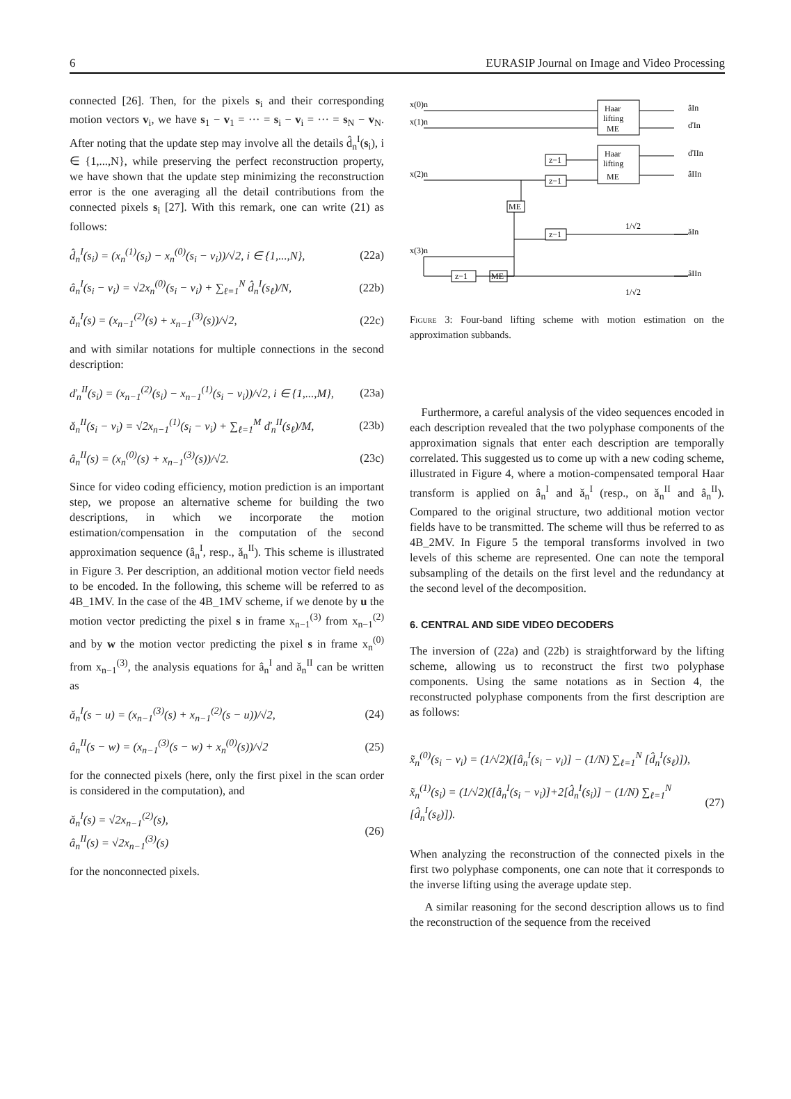6 EURASIP Journal on Image and Video Processing
connected [26]. Then, for the pixels s<sub>i</sub> and their corresponding motion vectors v<sub>i</sub>, we have s<sub>1</sub> − v<sub>1</sub> = ··· = s<sub>i</sub> − v<sub>i</sub> = ··· = s<sub>N</sub> − v<sub>N</sub>. After noting that the update step may involve all the details d̂<sub>n</sub><sup>I</sup>(s<sub>i</sub>), i ∈ {1,...,N}, while preserving the perfect reconstruction property, we have shown that the update step minimizing the reconstruction error is the one averaging all the detail contributions from the connected pixels s<sub>i</sub> [27]. With this remark, one can write (21) as follows:
d̂<sub>n</sub><sup>I</sup>(s<sub>i</sub>) = (x<sub>n</sub><sup>(1)</sup>(s<sub>i</sub>) − x<sub>n</sub><sup>(0)</sup>(s<sub>i</sub> − v<sub>i</sub>))/√2, i ∈ {1,...,N}, (22a)
â<sub>n</sub><sup>I</sup>(s<sub>i</sub> − v<sub>i</sub>) = √2x<sub>n</sub><sup>(0)</sup>(s<sub>i</sub> − v<sub>i</sub>) + ∑<sub>ℓ=1</sub><sup>N</sup> d̂<sub>n</sub><sup>I</sup>(s<sub>ℓ</sub>)/N, (22b)
ǎ<sub>n</sub><sup>I</sup>(s) = (x<sub>n−1</sub><sup>(2)</sup>(s) + x<sub>n−1</sub><sup>(3)</sup>(s))/√2, (22c)
and with similar notations for multiple connections in the second description:
ď<sub>n</sub><sup>II</sup>(s<sub>i</sub>) = (x<sub>n−1</sub><sup>(2)</sup>(s<sub>i</sub>) − x<sub>n−1</sub><sup>(1)</sup>(s<sub>i</sub> − v<sub>i</sub>))/√2, i ∈ {1,...,M}, (23a)
ǎ<sub>n</sub><sup>II</sup>(s<sub>i</sub> − v<sub>i</sub>) = √2x<sub>n−1</sub><sup>(1)</sup>(s<sub>i</sub> − v<sub>i</sub>) + ∑<sub>ℓ=1</sub><sup>M</sup> ď<sub>n</sub><sup>II</sup>(s<sub>ℓ</sub>)/M, (23b)
â<sub>n</sub><sup>II</sup>(s) = (x<sub>n</sub><sup>(0)</sup>(s) + x<sub>n−1</sub><sup>(3)</sup>(s))/√2. (23c)
Since for video coding efficiency, motion prediction is an important step, we propose an alternative scheme for building the two descriptions, in which we incorporate the motion estimation/compensation in the computation of the second approximation sequence (â<sub>n</sub><sup>I</sup>, resp., ǎ<sub>n</sub><sup>II</sup>). This scheme is illustrated in Figure 3. Per description, an additional motion vector field needs to be encoded. In the following, this scheme will be referred to as 4B_1MV. In the case of the 4B_1MV scheme, if we denote by u the motion vector predicting the pixel s in frame x<sub>n−1</sub><sup>(3)</sup> from x<sub>n−1</sub><sup>(2)</sup> and by w the motion vector predicting the pixel s in frame x<sub>n</sub><sup>(0)</sup> from x<sub>n−1</sub><sup>(3)</sup>, the analysis equations for â<sub>n</sub><sup>I</sup> and ǎ<sub>n</sub><sup>II</sup> can be written as
ǎ<sub>n</sub><sup>I</sup>(s − u) = (x<sub>n−1</sub><sup>(3)</sup>(s) + x<sub>n−1</sub><sup>(2)</sup>(s − u))/√2, (24)
â<sub>n</sub><sup>II</sup>(s − w) = (x<sub>n−1</sub><sup>(3)</sup>(s − w) + x<sub>n</sub><sup>(0)</sup>(s))/√2 (25)
for the connected pixels (here, only the first pixel in the scan order is considered in the computation), and
ǎ<sub>n</sub><sup>I</sup>(s) = √2x<sub>n−1</sub><sup>(2)</sup>(s),
â<sub>n</sub><sup>II</sup>(s) = √2x<sub>n−1</sub><sup>(3)</sup>(s) (26)
for the nonconnected pixels.
x(0)n
x(1)n
x(2)n
x(3)n
Haar
lifting
ME
Haar
lifting
ME
z−1
z−1
z−1
ME
z−1
ME
âIn
ďIn
ďIIn
âIIn
ǎIn
âIIn
1/√2
1/√2
Figure 3: Four-band lifting scheme with motion estimation on the approximation subbands.
Furthermore, a careful analysis of the video sequences encoded in each description revealed that the two polyphase components of the approximation signals that enter each description are temporally correlated. This suggested us to come up with a new coding scheme, illustrated in Figure 4, where a motion-compensated temporal Haar transform is applied on â<sub>n</sub><sup>I</sup> and ǎ<sub>n</sub><sup>I</sup> (resp., on ǎ<sub>n</sub><sup>II</sup> and â<sub>n</sub><sup>II</sup>). Compared to the original structure, two additional motion vector fields have to be transmitted. The scheme will thus be referred to as 4B_2MV. In Figure 5 the temporal transforms involved in two levels of this scheme are represented. One can note the temporal subsampling of the details on the first level and the redundancy at the second level of the decomposition.
6. CENTRAL AND SIDE VIDEO DECODERS
The inversion of (22a) and (22b) is straightforward by the lifting scheme, allowing us to reconstruct the first two polyphase components. Using the same notations as in Section 4, the reconstructed polyphase components from the first description are as follows:
x̃<sub>n</sub><sup>(0)</sup>(s<sub>i</sub> − v<sub>i</sub>) = (1/√2)([â<sub>n</sub><sup>I</sup>(s<sub>i</sub> − v<sub>i</sub>)] − (1/N) ∑<sub>ℓ=1</sub><sup>N</sup> [d̂<sub>n</sub><sup>I</sup>(s<sub>ℓ</sub>)]),
x̃<sub>n</sub><sup>(1)</sup>(s<sub>i</sub>) = (1/√2)([â<sub>n</sub><sup>I</sup>(s<sub>i</sub> − v<sub>i</sub>)]+2[d̂<sub>n</sub><sup>I</sup>(s<sub>i</sub>)] − (1/N) ∑<sub>ℓ=1</sub><sup>N</sup> [d̂<sub>n</sub><sup>I</sup>(s<sub>ℓ</sub>)]). (27)
When analyzing the reconstruction of the connected pixels in the first two polyphase components, one can note that it corresponds to the inverse lifting using the average update step.
A similar reasoning for the second description allows us to find the reconstruction of the sequence from the received